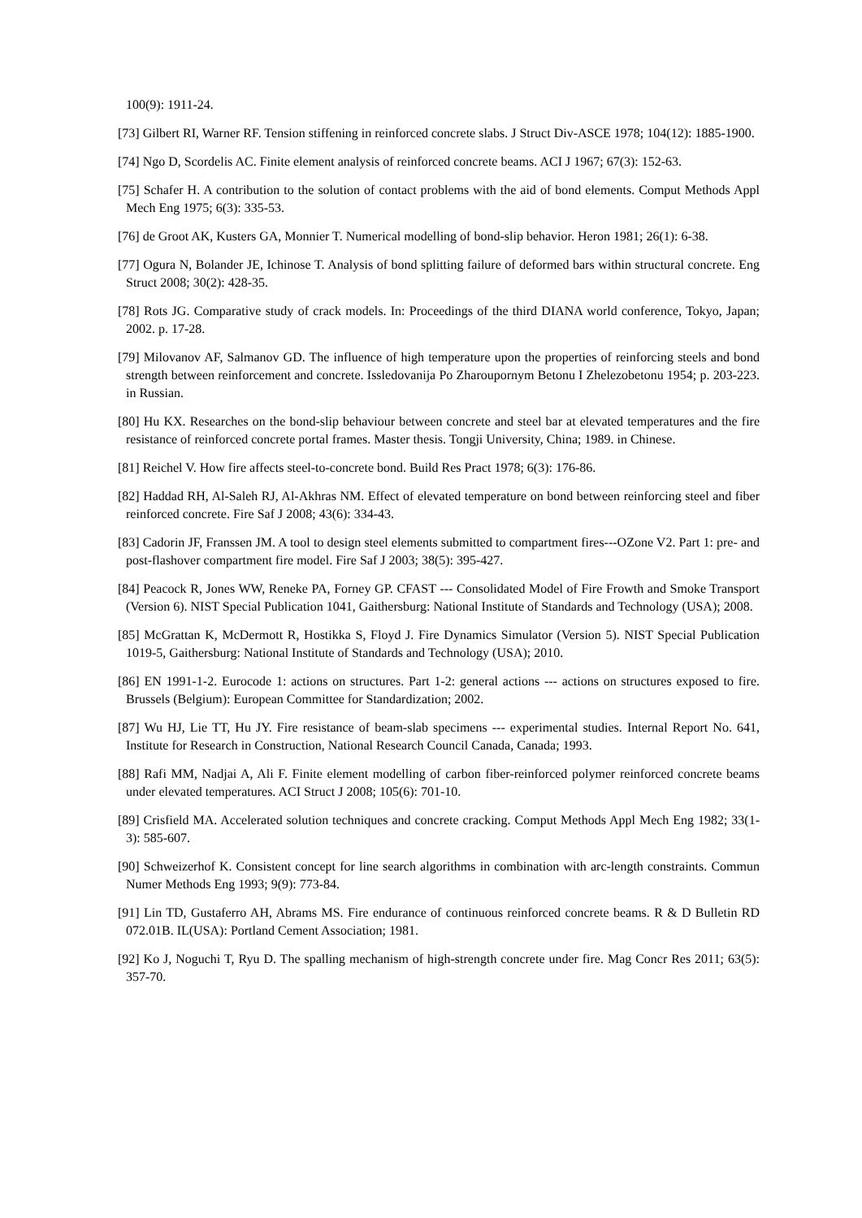100(9): 1911-24.
[73] Gilbert RI, Warner RF. Tension stiffening in reinforced concrete slabs. J Struct Div-ASCE 1978; 104(12): 1885-1900.
[74] Ngo D, Scordelis AC. Finite element analysis of reinforced concrete beams. ACI J 1967; 67(3): 152-63.
[75] Schafer H. A contribution to the solution of contact problems with the aid of bond elements. Comput Methods Appl Mech Eng 1975; 6(3): 335-53.
[76] de Groot AK, Kusters GA, Monnier T. Numerical modelling of bond-slip behavior. Heron 1981; 26(1): 6-38.
[77] Ogura N, Bolander JE, Ichinose T. Analysis of bond splitting failure of deformed bars within structural concrete. Eng Struct 2008; 30(2): 428-35.
[78] Rots JG. Comparative study of crack models. In: Proceedings of the third DIANA world conference, Tokyo, Japan; 2002. p. 17-28.
[79] Milovanov AF, Salmanov GD. The influence of high temperature upon the properties of reinforcing steels and bond strength between reinforcement and concrete. Issledovanija Po Zharoupornym Betonu I Zhelezobetonu 1954; p. 203-223. in Russian.
[80] Hu KX. Researches on the bond-slip behaviour between concrete and steel bar at elevated temperatures and the fire resistance of reinforced concrete portal frames. Master thesis. Tongji University, China; 1989. in Chinese.
[81] Reichel V. How fire affects steel-to-concrete bond. Build Res Pract 1978; 6(3): 176-86.
[82] Haddad RH, Al-Saleh RJ, Al-Akhras NM. Effect of elevated temperature on bond between reinforcing steel and fiber reinforced concrete. Fire Saf J 2008; 43(6): 334-43.
[83] Cadorin JF, Franssen JM. A tool to design steel elements submitted to compartment fires---OZone V2. Part 1: pre- and post-flashover compartment fire model. Fire Saf J 2003; 38(5): 395-427.
[84] Peacock R, Jones WW, Reneke PA, Forney GP. CFAST --- Consolidated Model of Fire Frowth and Smoke Transport (Version 6). NIST Special Publication 1041, Gaithersburg: National Institute of Standards and Technology (USA); 2008.
[85] McGrattan K, McDermott R, Hostikka S, Floyd J. Fire Dynamics Simulator (Version 5). NIST Special Publication 1019-5, Gaithersburg: National Institute of Standards and Technology (USA); 2010.
[86] EN 1991-1-2. Eurocode 1: actions on structures. Part 1-2: general actions --- actions on structures exposed to fire. Brussels (Belgium): European Committee for Standardization; 2002.
[87] Wu HJ, Lie TT, Hu JY. Fire resistance of beam-slab specimens --- experimental studies. Internal Report No. 641, Institute for Research in Construction, National Research Council Canada, Canada; 1993.
[88] Rafi MM, Nadjai A, Ali F. Finite element modelling of carbon fiber-reinforced polymer reinforced concrete beams under elevated temperatures. ACI Struct J 2008; 105(6): 701-10.
[89] Crisfield MA. Accelerated solution techniques and concrete cracking. Comput Methods Appl Mech Eng 1982; 33(1-3): 585-607.
[90] Schweizerhof K. Consistent concept for line search algorithms in combination with arc-length constraints. Commun Numer Methods Eng 1993; 9(9): 773-84.
[91] Lin TD, Gustaferro AH, Abrams MS. Fire endurance of continuous reinforced concrete beams. R & D Bulletin RD 072.01B. IL(USA): Portland Cement Association; 1981.
[92] Ko J, Noguchi T, Ryu D. The spalling mechanism of high-strength concrete under fire. Mag Concr Res 2011; 63(5): 357-70.